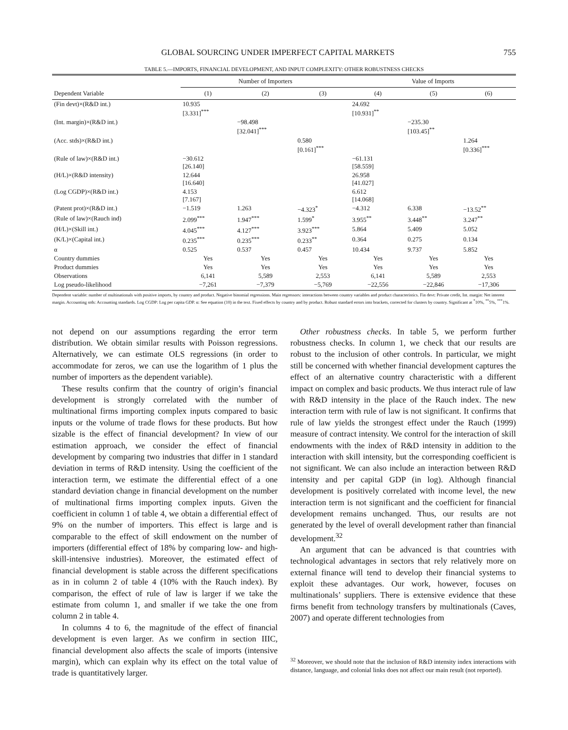GLOBAL SOURCING UNDER IMPERFECT CAPITAL MARKETS 755
TABLE 5.—IMPORTS, FINANCIAL DEVELOPMENT, AND INPUT COMPLEXITY: OTHER ROBUSTNESS CHECKS
| | Number of Importers | | | Value of Imports | | |
| --- | --- | --- | --- | --- | --- | --- |
| Dependent Variable | (1) | (2) | (3) | (4) | (5) | (6) |
| (Fin devt)×(R&D int.) | 10.935 [3.331]<sup>***</sup> | | | 24.692 [10.931]<sup>**</sup> | | |
| (Int. margin)×(R&D int.) | | −98.498 [32.041]<sup>***</sup> | | | −235.30 [103.45]<sup>**</sup> | |
| (Acc. stds)×(R&D int.) | | | 0.580 [0.161]<sup>***</sup> | | | 1.264 [0.336]<sup>***</sup> |
| (Rule of law)×(R&D int.) | −30.612 [26.140] | | | −61.131 [58.559] | | |
| (H/L)×(R&D intensity) | 12.644 [16.640] | | | 26.958 [41.027] | | |
| (Log CGDP)×(R&D int.) | 4.153 [7.167] | | | 6.612 [14.068] | | |
| (Patent prot)×(R&D int.) | −1.519 | 1.263 | −4.323<sup>*</sup> | −4.312 | 6.338 | −13.52<sup>**</sup> |
| (Rule of law)×(Rauch ind) | 2.099<sup>***</sup> | 1.947<sup>***</sup> | 1.599<sup>*</sup> | 3.955<sup>**</sup> | 3.448<sup>**</sup> | 3.247<sup>**</sup> |
| (H/L)×(Skill int.) | 4.045<sup>***</sup> | 4.127<sup>***</sup> | 3.923<sup>***</sup> | 5.864 | 5.409 | 5.052 |
| (K/L)×(Capital int.) | 0.235<sup>***</sup> | 0.235<sup>***</sup> | 0.233<sup>**</sup> | 0.364 | 0.275 | 0.134 |
| α | 0.525 | 0.537 | 0.457 | 10.434 | 9.737 | 5.852 |
| Country dummies | Yes | Yes | Yes | Yes | Yes | Yes |
| Product dummies | Yes | Yes | Yes | Yes | Yes | Yes |
| Observations | 6,141 | 5,589 | 2,553 | 6,141 | 5,589 | 2,553 |
| Log pseudo-likelihood | −7,261 | −7,379 | −5,769 | −22,556 | −22,846 | −17,306 |
Dependent variable: number of multinationals with positive imports, by country and product. Negative binomial regressions. Main regressors: interactions between country variables and product characteristics. Fin devt: Private credit, Int. margin: Net interest margin. Accounting stds: Accounting standards. Log CGDP: Log per capita GDP. α: See equation (10) in the text. Fixed effects by country and by product. Robust standard errors into brackets, corrected for clusters by country. Significant at <sup>*</sup>10%, <sup>**</sup>5%, <sup>***</sup>1%.
not depend on our assumptions regarding the error term distribution. We obtain similar results with Poisson regressions. Alternatively, we can estimate OLS regressions (in order to accommodate for zeros, we can use the logarithm of 1 plus the number of importers as the dependent variable).
These results confirm that the country of origin’s financial development is strongly correlated with the number of multinational firms importing complex inputs compared to basic inputs or the volume of trade flows for these products. But how sizable is the effect of financial development? In view of our estimation approach, we consider the effect of financial development by comparing two industries that differ in 1 standard deviation in terms of R&D intensity. Using the coefficient of the interaction term, we estimate the differential effect of a one standard deviation change in financial development on the number of multinational firms importing complex inputs. Given the coefficient in column 1 of table 4, we obtain a differential effect of 9% on the number of importers. This effect is large and is comparable to the effect of skill endowment on the number of importers (differential effect of 18% by comparing low- and high-skill-intensive industries). Moreover, the estimated effect of financial development is stable across the different specifications as in in column 2 of table 4 (10% with the Rauch index). By comparison, the effect of rule of law is larger if we take the estimate from column 1, and smaller if we take the one from column 2 in table 4.
In columns 4 to 6, the magnitude of the effect of financial development is even larger. As we confirm in section IIIC, financial development also affects the scale of imports (intensive margin), which can explain why its effect on the total value of trade is quantitatively larger.
Other robustness checks. In table 5, we perform further robustness checks. In column 1, we check that our results are robust to the inclusion of other controls. In particular, we might still be concerned with whether financial development captures the effect of an alternative country characteristic with a different impact on complex and basic products. We thus interact rule of law with R&D intensity in the place of the Rauch index. The new interaction term with rule of law is not significant. It confirms that rule of law yields the strongest effect under the Rauch (1999) measure of contract intensity. We control for the interaction of skill endowments with the index of R&D intensity in addition to the interaction with skill intensity, but the corresponding coefficient is not significant. We can also include an interaction between R&D intensity and per capital GDP (in log). Although financial development is positively correlated with income level, the new interaction term is not significant and the coefficient for financial development remains unchanged. Thus, our results are not generated by the level of overall development rather than financial development.<sup>32</sup>
An argument that can be advanced is that countries with technological advantages in sectors that rely relatively more on external finance will tend to develop their financial systems to exploit these advantages. Our work, however, focuses on multinationals’ suppliers. There is extensive evidence that these firms benefit from technology transfers by multinationals (Caves, 2007) and operate different technologies from
<sup>32</sup> Moreover, we should note that the inclusion of R&D intensity index interactions with distance, language, and colonial links does not affect our main result (not reported).